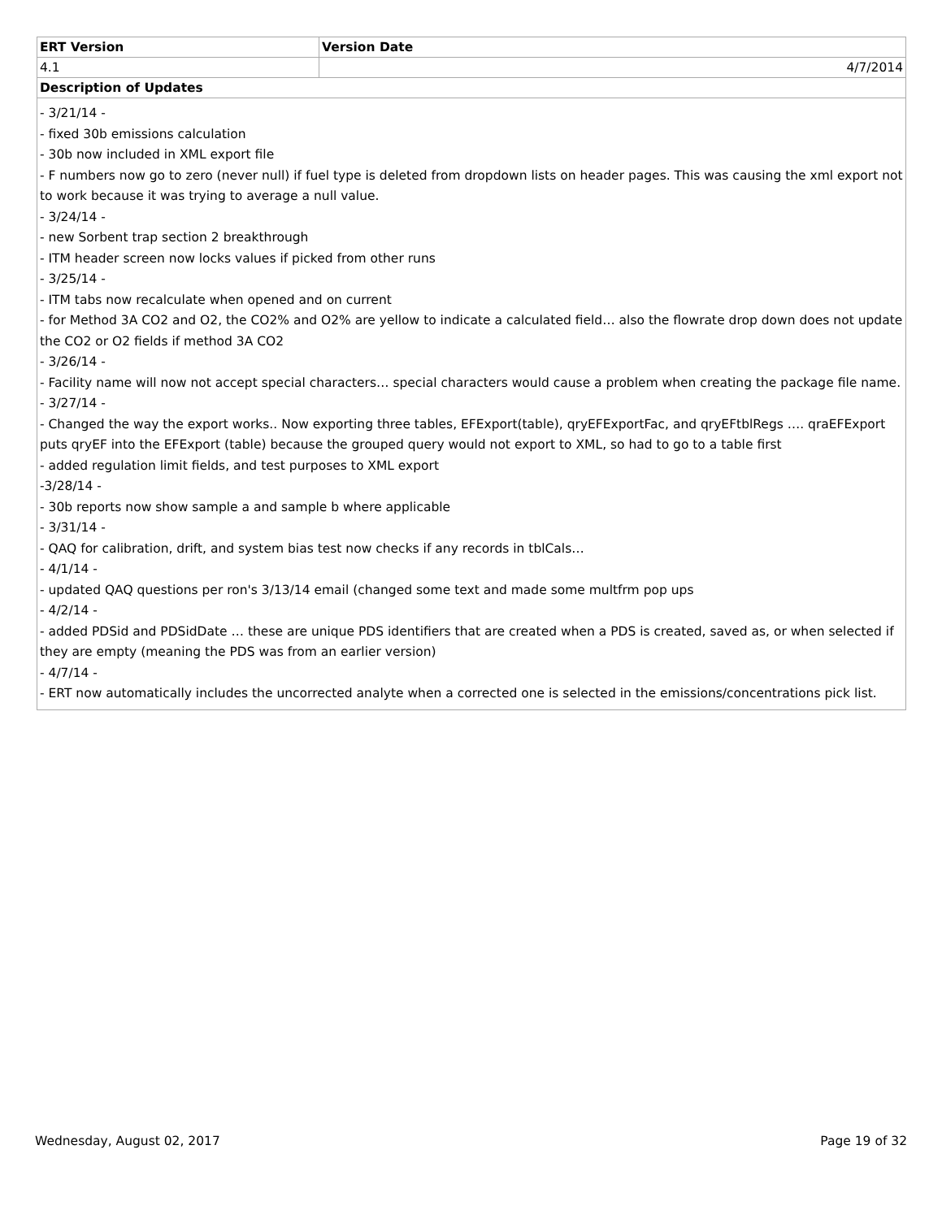| ERT Version | Version Date |
| --- | --- |
| 4.1 | 4/7/2014 |
| Description of Updates | |
| - 3/21/14 - - fixed 30b emissions calculation - 30b now included in XML export file - F numbers now go to zero (never null) if fuel type is deleted from dropdown lists on header pages. This was causing the xml export not to work because it was trying to average a null value. - 3/24/14 - - new Sorbent trap section 2 breakthrough - ITM header screen now locks values if picked from other runs - 3/25/14 - - ITM tabs now recalculate when opened and on current - for Method 3A CO2 and O2, the CO2% and O2% are yellow to indicate a calculated field… also the flowrate drop down does not update the CO2 or O2 fields if method 3A CO2 - 3/26/14 - - Facility name will now not accept special characters… special characters would cause a problem when creating the package file name. - 3/27/14 - - Changed the way the export works.. Now exporting three tables, EFExport(table), qryEFExportFac, and qryEFtblRegs …. qraEFExport puts qryEF into the EFExport (table) because the grouped query would not export to XML, so had to go to a table first - added regulation limit fields, and test purposes to XML export -3/28/14 - - 30b reports now show sample a and sample b where applicable - 3/31/14 - - QAQ for calibration, drift, and system bias test now checks if any records in tblCals… - 4/1/14 - - updated QAQ questions per ron's 3/13/14 email (changed some text and made some multfrm pop ups - 4/2/14 - - added PDSid and PDSidDate … these are unique PDS identifiers that are created when a PDS is created, saved as, or when selected if they are empty (meaning the PDS was from an earlier version) - 4/7/14 - - ERT now automatically includes the uncorrected analyte when a corrected one is selected in the emissions/concentrations pick list. | |
Wednesday, August 02, 2017 Page 19 of 32